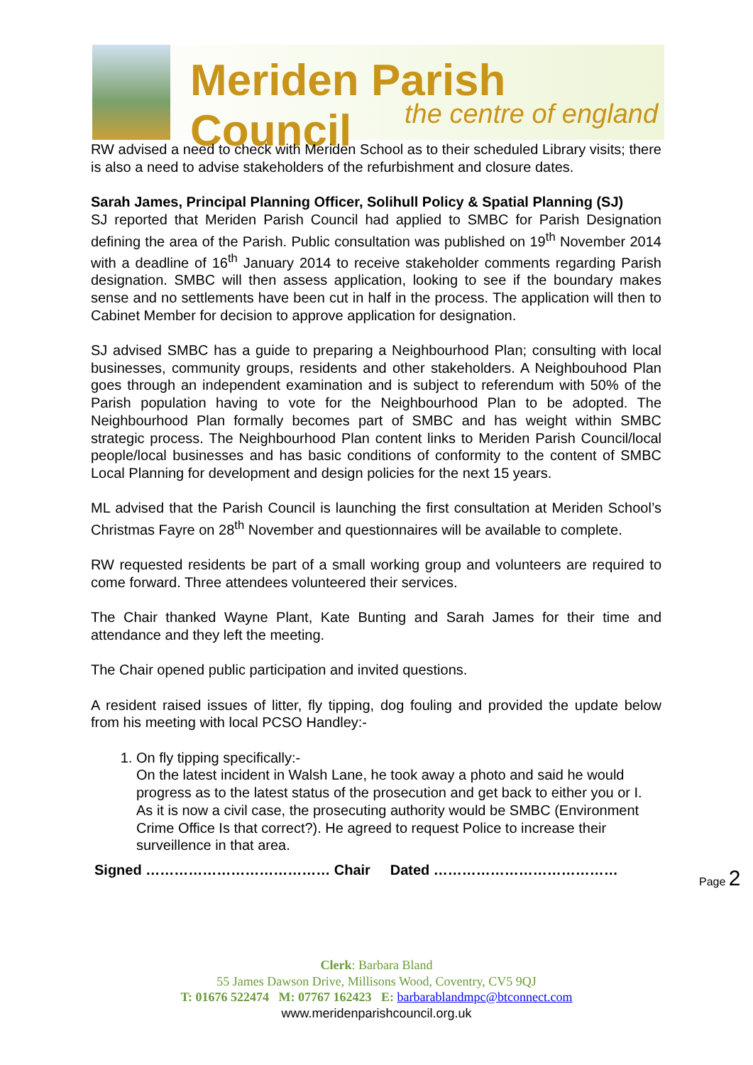Meriden Parish Council
the centre of england
RW advised a need to check with Meriden School as to their scheduled Library visits; there is also a need to advise stakeholders of the refurbishment and closure dates.
Sarah James, Principal Planning Officer, Solihull Policy & Spatial Planning (SJ)
SJ reported that Meriden Parish Council had applied to SMBC for Parish Designation defining the area of the Parish. Public consultation was published on 19<sup>th</sup> November 2014 with a deadline of 16<sup>th</sup> January 2014 to receive stakeholder comments regarding Parish designation. SMBC will then assess application, looking to see if the boundary makes sense and no settlements have been cut in half in the process. The application will then to Cabinet Member for decision to approve application for designation.
SJ advised SMBC has a guide to preparing a Neighbourhood Plan; consulting with local businesses, community groups, residents and other stakeholders. A Neighbouhood Plan goes through an independent examination and is subject to referendum with 50% of the Parish population having to vote for the Neighbourhood Plan to be adopted. The Neighbourhood Plan formally becomes part of SMBC and has weight within SMBC strategic process. The Neighbourhood Plan content links to Meriden Parish Council/local people/local businesses and has basic conditions of conformity to the content of SMBC Local Planning for development and design policies for the next 15 years.
ML advised that the Parish Council is launching the first consultation at Meriden School’s Christmas Fayre on 28<sup>th</sup> November and questionnaires will be available to complete.
RW requested residents be part of a small working group and volunteers are required to come forward. Three attendees volunteered their services.
The Chair thanked Wayne Plant, Kate Bunting and Sarah James for their time and attendance and they left the meeting.
The Chair opened public participation and invited questions.
A resident raised issues of litter, fly tipping, dog fouling and provided the update below from his meeting with local PCSO Handley:-
1. On fly tipping specifically:-
On the latest incident in Walsh Lane, he took away a photo and said he would progress as to the latest status of the prosecution and get back to either you or I. As it is now a civil case, the prosecuting authority would be SMBC (Environment Crime Office Is that correct?). He agreed to request Police to increase their surveillence in that area.
Signed ………………………………… Chair Dated …………………………………
Page 2
Clerk: Barbara Bland
55 James Dawson Drive, Millisons Wood, Coventry, CV5 9QJ
T: 01676 522474 M: 07767 162423 E: barbarablandmpc@btconnect.com
www.meridenparishcouncil.org.uk